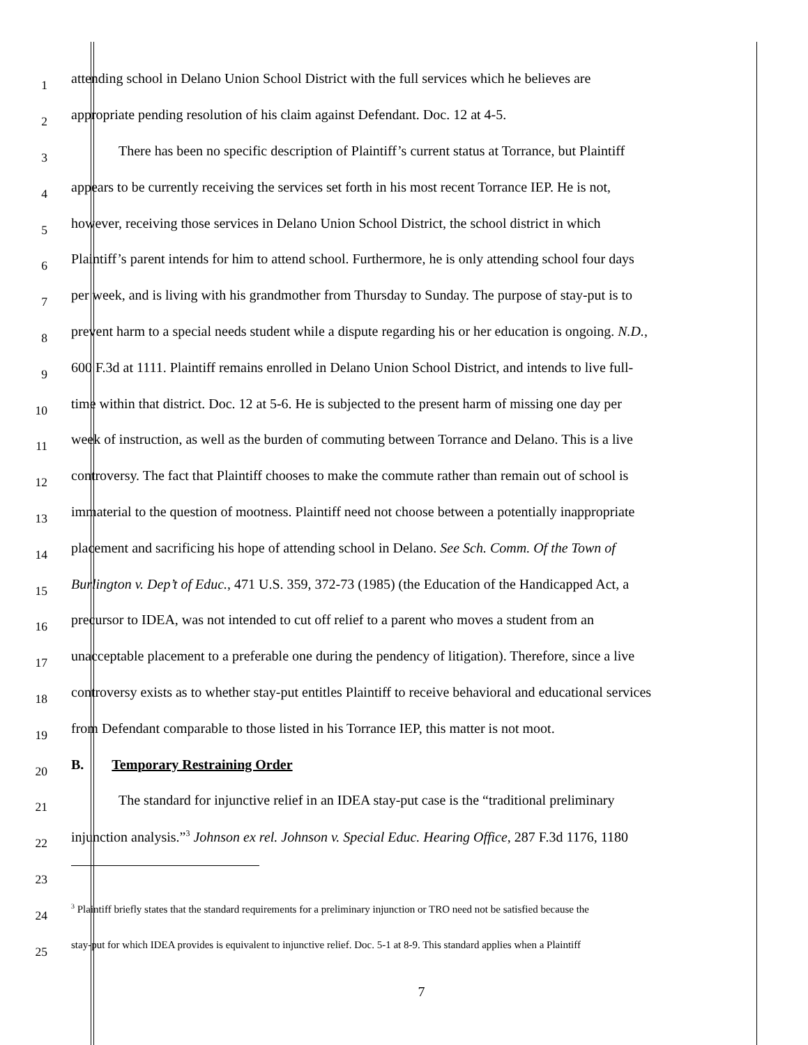1 attending school in Delano Union School District with the full services which he believes are
2 appropriate pending resolution of his claim against Defendant. Doc. 12 at 4-5.
3 There has been no specific description of Plaintiff’s current status at Torrance, but Plaintiff
4 appears to be currently receiving the services set forth in his most recent Torrance IEP. He is not,
5 however, receiving those services in Delano Union School District, the school district in which
6 Plaintiff’s parent intends for him to attend school. Furthermore, he is only attending school four days
7 per week, and is living with his grandmother from Thursday to Sunday. The purpose of stay-put is to
8 prevent harm to a special needs student while a dispute regarding his or her education is ongoing. N.D.,
9 600 F.3d at 1111. Plaintiff remains enrolled in Delano Union School District, and intends to live full-
10 time within that district. Doc. 12 at 5-6. He is subjected to the present harm of missing one day per
11 week of instruction, as well as the burden of commuting between Torrance and Delano. This is a live
12 controversy. The fact that Plaintiff chooses to make the commute rather than remain out of school is
13 immaterial to the question of mootness. Plaintiff need not choose between a potentially inappropriate
14 placement and sacrificing his hope of attending school in Delano. See Sch. Comm. Of the Town of
15 Burlington v. Dep’t of Educ., 471 U.S. 359, 372-73 (1985) (the Education of the Handicapped Act, a
16 precursor to IDEA, was not intended to cut off relief to a parent who moves a student from an
17 unacceptable placement to a preferable one during the pendency of litigation). Therefore, since a live
18 controversy exists as to whether stay-put entitles Plaintiff to receive behavioral and educational services
19 from Defendant comparable to those listed in his Torrance IEP, this matter is not moot.
20 B. Temporary Restraining Order
21 The standard for injunctive relief in an IDEA stay-put case is the “traditional preliminary
22 injunction analysis.”<sup>3</sup> Johnson ex rel. Johnson v. Special Educ. Hearing Office, 287 F.3d 1176, 1180
23
24<sup>3</sup> Plaintiff briefly states that the standard requirements for a preliminary injunction or TRO need not be satisfied because the
25 stay-put for which IDEA provides is equivalent to injunctive relief. Doc. 5-1 at 8-9. This standard applies when a Plaintiff
7